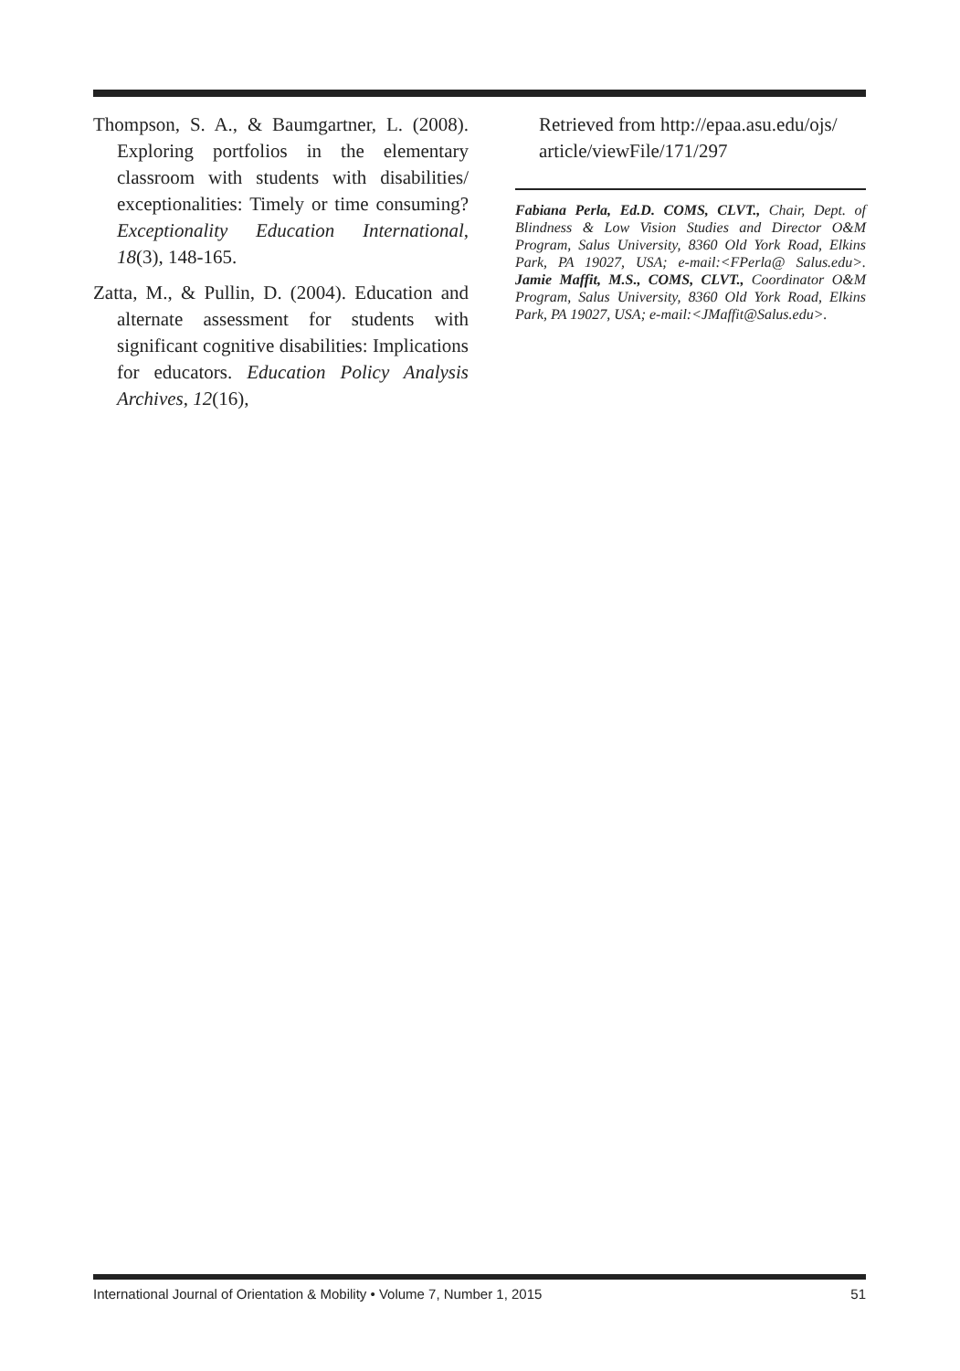Thompson, S. A., & Baumgartner, L. (2008). Exploring portfolios in the elementary classroom with students with disabilities/ exceptionalities: Timely or time consuming? Exceptionality Education International, 18(3), 148-165.
Zatta, M., & Pullin, D. (2004). Education and alternate assessment for students with significant cognitive disabilities: Implications for educators. Education Policy Analysis Archives, 12(16),
Retrieved from http://epaa.asu.edu/ojs/ article/viewFile/171/297
Fabiana Perla, Ed.D. COMS, CLVT., Chair, Dept. of Blindness & Low Vision Studies and Director O&M Program, Salus University, 8360 Old York Road, Elkins Park, PA 19027, USA; e-mail:<FPerla@ Salus.edu>. Jamie Maffit, M.S., COMS, CLVT., Coordinator O&M Program, Salus University, 8360 Old York Road, Elkins Park, PA 19027, USA; e-mail:<JMaffit@Salus.edu>.
International Journal of Orientation & Mobility • Volume 7, Number 1, 2015 51